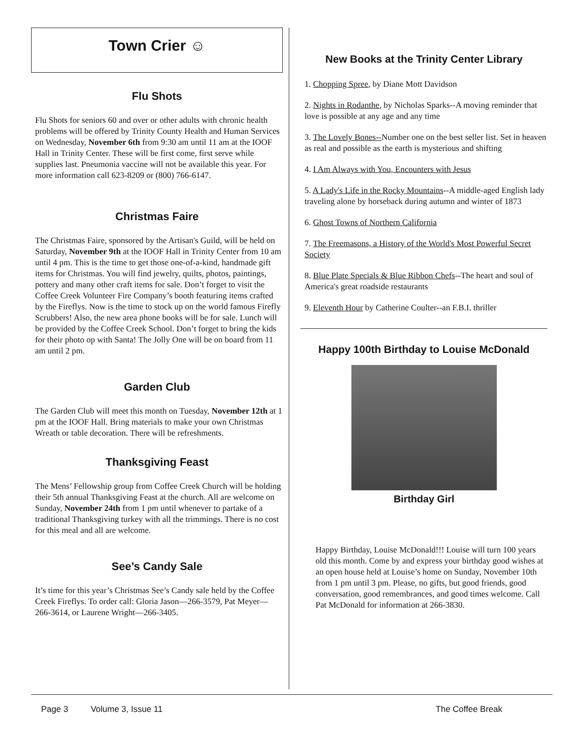Town Crier ☺
Flu Shots
Flu Shots for seniors 60 and over or other adults with chronic health problems will be offered by Trinity County Health and Human Services on Wednesday, November 6th from 9:30 am until 11 am at the IOOF Hall in Trinity Center. These will be first come, first serve while supplies last. Pneumonia vaccine will not be available this year. For more information call 623-8209 or (800) 766-6147.
Christmas Faire
The Christmas Faire, sponsored by the Artisan's Guild, will be held on Saturday, November 9th at the IOOF Hall in Trinity Center from 10 am until 4 pm. This is the time to get those one-of-a-kind, handmade gift items for Christmas. You will find jewelry, quilts, photos, paintings, pottery and many other craft items for sale. Don’t forget to visit the Coffee Creek Volunteer Fire Company’s booth featuring items crafted by the Fireflys. Now is the time to stock up on the world famous Firefly Scrubbers! Also, the new area phone books will be for sale. Lunch will be provided by the Coffee Creek School. Don’t forget to bring the kids for their photo op with Santa! The Jolly One will be on board from 11 am until 2 pm.
Garden Club
The Garden Club will meet this month on Tuesday, November 12th at 1 pm at the IOOF Hall. Bring materials to make your own Christmas Wreath or table decoration. There will be refreshments.
Thanksgiving Feast
The Mens’ Fellowship group from Coffee Creek Church will be holding their 5th annual Thanksgiving Feast at the church. All are welcome on Sunday, November 24th from 1 pm until whenever to partake of a traditional Thanksgiving turkey with all the trimmings. There is no cost for this meal and all are welcome.
See’s Candy Sale
It’s time for this year’s Christmas See’s Candy sale held by the Coffee Creek Fireflys. To order call: Gloria Jason—266-3579, Pat Meyer—266-3614, or Laurene Wright—266-3405.
New Books at the Trinity Center Library
1. Chopping Spree, by Diane Mott Davidson
2. Nights in Rodanthe, by Nicholas Sparks--A moving reminder that love is possible at any age and any time
3. The Lovely Bones--Number one on the best seller list. Set in heaven as real and possible as the earth is mysterious and shifting
4. I Am Always with You, Encounters with Jesus
5. A Lady's Life in the Rocky Mountains--A middle-aged English lady traveling alone by horseback during autumn and winter of 1873
6. Ghost Towns of Northern California
7. The Freemasons, a History of the World's Most Powerful Secret Society
8. Blue Plate Specials & Blue Ribbon Chefs--The heart and soul of America's great roadside restaurants
9. Eleventh Hour by Catherine Coulter--an F.B.I. thriller
Happy 100th Birthday to Louise McDonald
Birthday Girl
Happy Birthday, Louise McDonald!!! Louise will turn 100 years old this month. Come by and express your birthday good wishes at an open house held at Louise’s home on Sunday, November 10th from 1 pm until 3 pm. Please, no gifts, but good friends, good conversation, good remembrances, and good times welcome. Call Pat McDonald for information at 266-3830.
Page 3 Volume 3, Issue 11 The Coffee Break